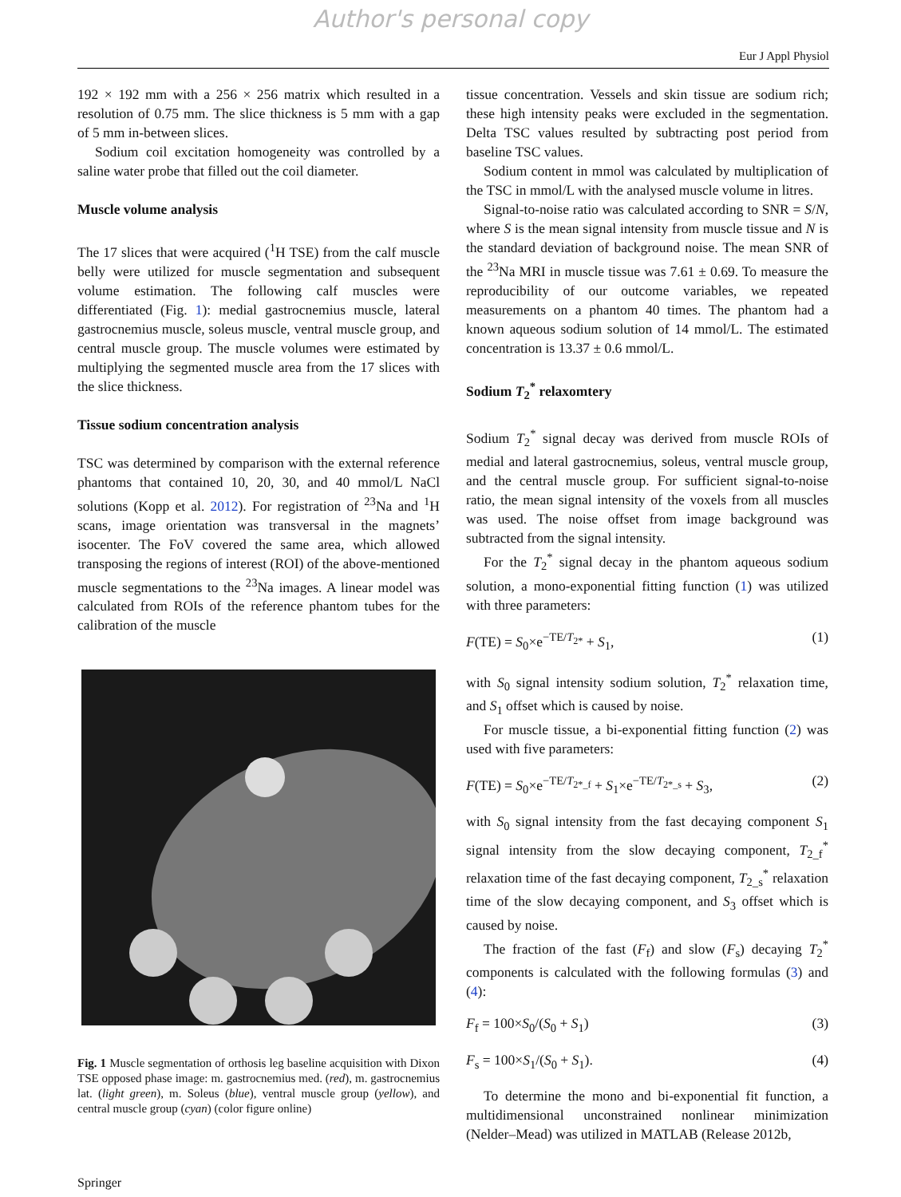Author's personal copy
Eur J Appl Physiol
192 × 192 mm with a 256 × 256 matrix which resulted in a resolution of 0.75 mm. The slice thickness is 5 mm with a gap of 5 mm in-between slices.
Sodium coil excitation homogeneity was controlled by a saline water probe that filled out the coil diameter.
Muscle volume analysis
The 17 slices that were acquired (<sup>1</sup>H TSE) from the calf muscle belly were utilized for muscle segmentation and subsequent volume estimation. The following calf muscles were differentiated (Fig. 1): medial gastrocnemius muscle, lateral gastrocnemius muscle, soleus muscle, ventral muscle group, and central muscle group. The muscle volumes were estimated by multiplying the segmented muscle area from the 17 slices with the slice thickness.
Tissue sodium concentration analysis
TSC was determined by comparison with the external reference phantoms that contained 10, 20, 30, and 40 mmol/L NaCl solutions (Kopp et al. 2012). For registration of <sup>23</sup>Na and <sup>1</sup>H scans, image orientation was transversal in the magnets’ isocenter. The FoV covered the same area, which allowed transposing the regions of interest (ROI) of the above-mentioned muscle segmentations to the <sup>23</sup>Na images. A linear model was calculated from ROIs of the reference phantom tubes for the calibration of the muscle
Fig. 1 Muscle segmentation of orthosis leg baseline acquisition with Dixon TSE opposed phase image: m. gastrocnemius med. (red), m. gastrocnemius lat. (light green), m. Soleus (blue), ventral muscle group (yellow), and central muscle group (cyan) (color figure online)
tissue concentration. Vessels and skin tissue are sodium rich; these high intensity peaks were excluded in the segmentation. Delta TSC values resulted by subtracting post period from baseline TSC values.
Sodium content in mmol was calculated by multiplication of the TSC in mmol/L with the analysed muscle volume in litres.
Signal-to-noise ratio was calculated according to SNR = S/N, where S is the mean signal intensity from muscle tissue and N is the standard deviation of background noise. The mean SNR of the <sup>23</sup>Na MRI in muscle tissue was 7.61 ± 0.69. To measure the reproducibility of our outcome variables, we repeated measurements on a phantom 40 times. The phantom had a known aqueous sodium solution of 14 mmol/L. The estimated concentration is 13.37 ± 0.6 mmol/L.
Sodium T<sub>2</sub><sup>*</sup> relaxomtery
Sodium T<sub>2</sub><sup>*</sup> signal decay was derived from muscle ROIs of medial and lateral gastrocnemius, soleus, ventral muscle group, and the central muscle group. For sufficient signal-to-noise ratio, the mean signal intensity of the voxels from all muscles was used. The noise offset from image background was subtracted from the signal intensity.
For the T<sub>2</sub><sup>*</sup> signal decay in the phantom aqueous sodium solution, a mono-exponential fitting function (1) was utilized with three parameters:
F(TE) = S<sub>0</sub>×e<sup>−TE/T<sub>2*</sub></sup> + S<sub>1</sub>, (1)
with S<sub>0</sub> signal intensity sodium solution, T<sub>2</sub><sup>*</sup> relaxation time, and S<sub>1</sub> offset which is caused by noise.
For muscle tissue, a bi-exponential fitting function (2) was used with five parameters:
F(TE) = S<sub>0</sub>×e<sup>−TE/T<sub>2*_f</sub></sup> + S<sub>1</sub>×e<sup>−TE/T<sub>2*_s</sub></sup> + S<sub>3</sub>, (2)
with S<sub>0</sub> signal intensity from the fast decaying component S<sub>1</sub> signal intensity from the slow decaying component, T<sub>2_f</sub><sup>*</sup> relaxation time of the fast decaying component, T<sub>2_s</sub><sup>*</sup> relaxation time of the slow decaying component, and S<sub>3</sub> offset which is caused by noise.
The fraction of the fast (F<sub>f</sub>) and slow (F<sub>s</sub>) decaying T<sub>2</sub><sup>*</sup> components is calculated with the following formulas (3) and (4):
F<sub>f</sub> = 100×S<sub>0</sub>/(S<sub>0</sub> + S<sub>1</sub>) (3)
F<sub>s</sub> = 100×S<sub>1</sub>/(S<sub>0</sub> + S<sub>1</sub>). (4)
To determine the mono and bi-exponential fit function, a multidimensional unconstrained nonlinear minimization (Nelder–Mead) was utilized in MATLAB (Release 2012b,
Springer